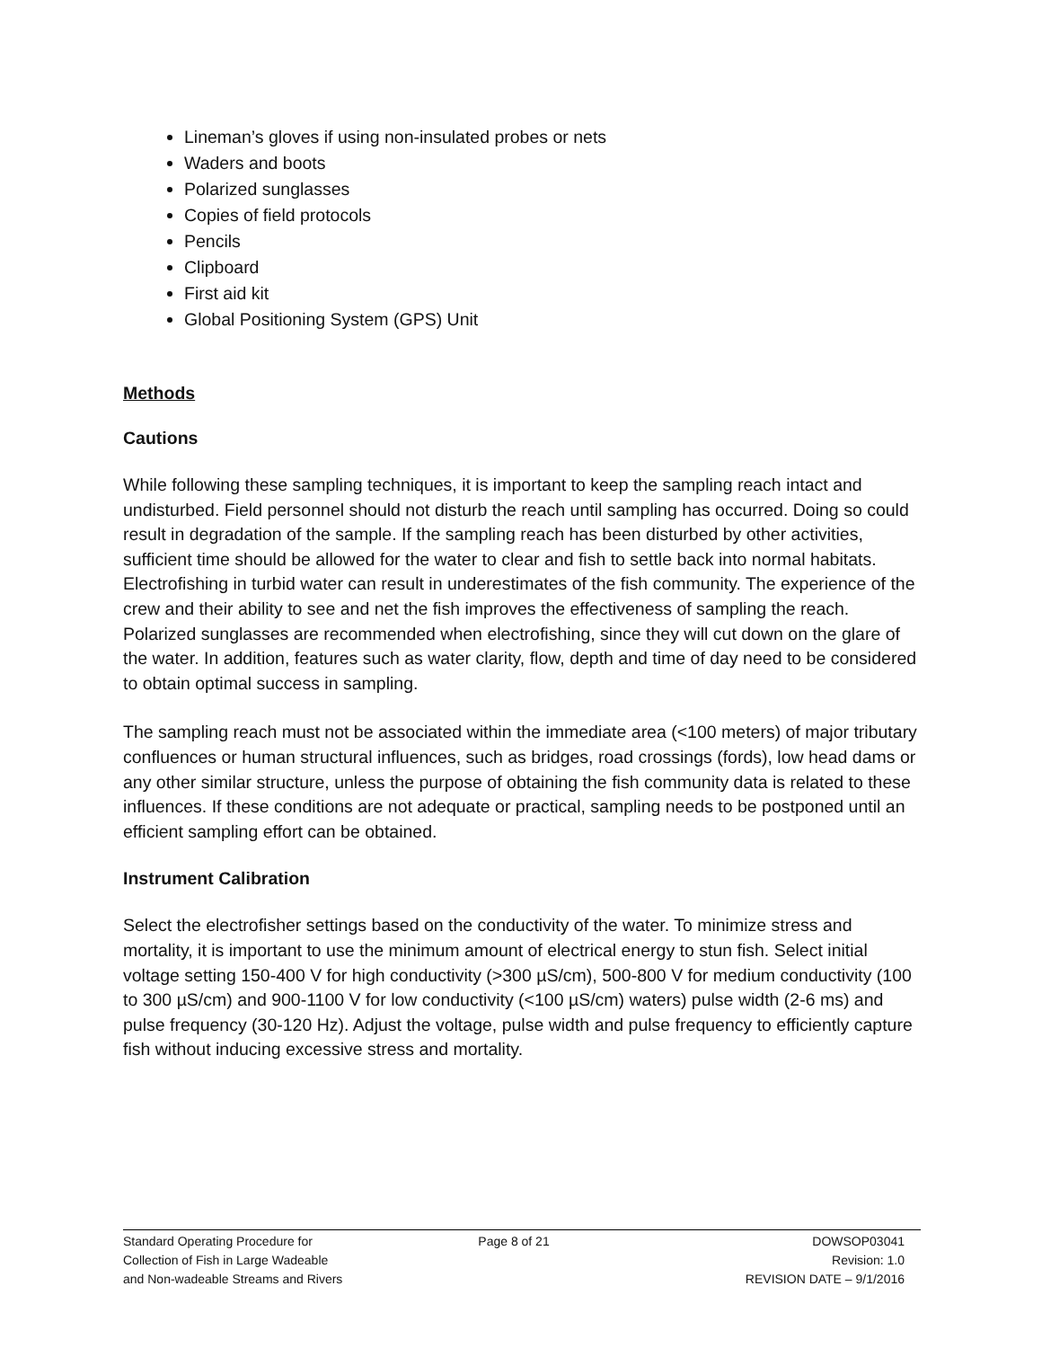Lineman’s gloves if using non-insulated probes or nets
Waders and boots
Polarized sunglasses
Copies of field protocols
Pencils
Clipboard
First aid kit
Global Positioning System (GPS) Unit
Methods
Cautions
While following these sampling techniques, it is important to keep the sampling reach intact and undisturbed. Field personnel should not disturb the reach until sampling has occurred. Doing so could result in degradation of the sample. If the sampling reach has been disturbed by other activities, sufficient time should be allowed for the water to clear and fish to settle back into normal habitats. Electrofishing in turbid water can result in underestimates of the fish community. The experience of the crew and their ability to see and net the fish improves the effectiveness of sampling the reach. Polarized sunglasses are recommended when electrofishing, since they will cut down on the glare of the water. In addition, features such as water clarity, flow, depth and time of day need to be considered to obtain optimal success in sampling.
The sampling reach must not be associated within the immediate area (<100 meters) of major tributary confluences or human structural influences, such as bridges, road crossings (fords), low head dams or any other similar structure, unless the purpose of obtaining the fish community data is related to these influences. If these conditions are not adequate or practical, sampling needs to be postponed until an efficient sampling effort can be obtained.
Instrument Calibration
Select the electrofisher settings based on the conductivity of the water. To minimize stress and mortality, it is important to use the minimum amount of electrical energy to stun fish. Select initial voltage setting 150-400 V for high conductivity (>300 µS/cm), 500-800 V for medium conductivity (100 to 300 µS/cm) and 900-1100 V for low conductivity (<100 µS/cm) waters) pulse width (2-6 ms) and pulse frequency (30-120 Hz). Adjust the voltage, pulse width and pulse frequency to efficiently capture fish without inducing excessive stress and mortality.
Standard Operating Procedure for
Collection of Fish in Large Wadeable
and Non-wadeable Streams and Rivers
Page 8 of 21 DOWSOP03041
Revision: 1.0
REVISION DATE – 9/1/2016